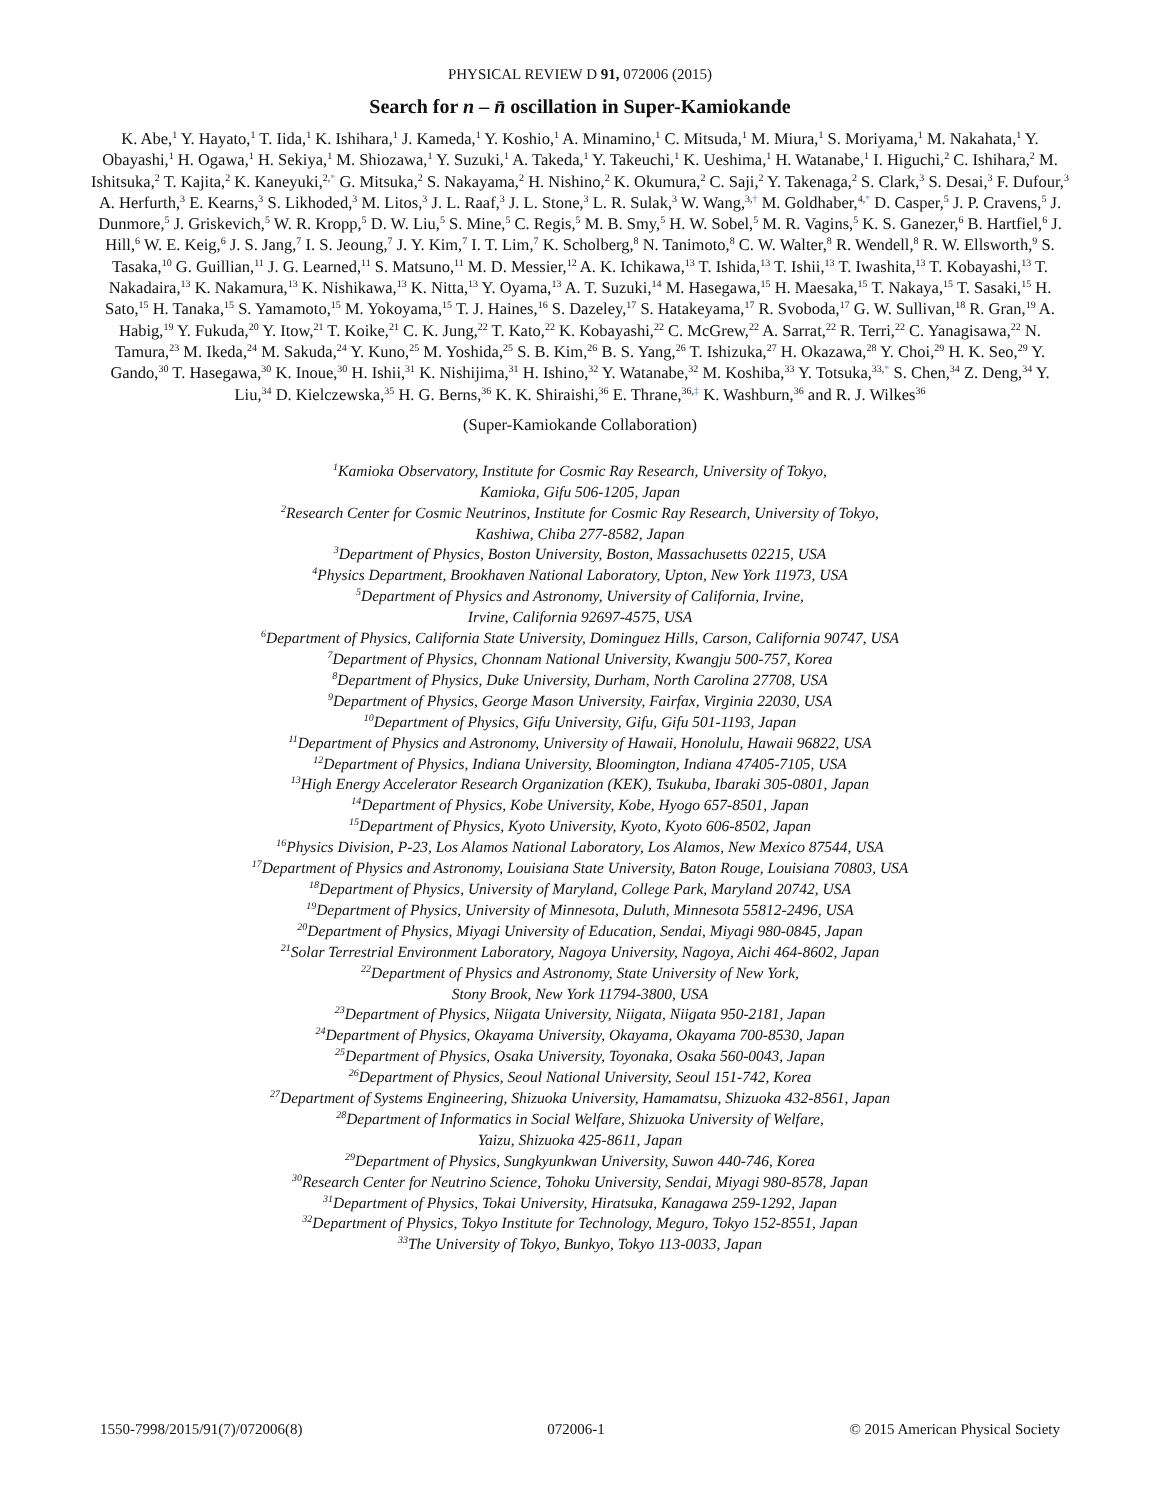PHYSICAL REVIEW D 91, 072006 (2015)
Search for n – n̄ oscillation in Super-Kamiokande
K. Abe,<sup>1</sup> Y. Hayato,<sup>1</sup> T. Iida,<sup>1</sup> K. Ishihara,<sup>1</sup> J. Kameda,<sup>1</sup> Y. Koshio,<sup>1</sup> A. Minamino,<sup>1</sup> C. Mitsuda,<sup>1</sup> M. Miura,<sup>1</sup> S. Moriyama,<sup>1</sup> M. Nakahata,<sup>1</sup> Y. Obayashi,<sup>1</sup> H. Ogawa,<sup>1</sup> H. Sekiya,<sup>1</sup> M. Shiozawa,<sup>1</sup> Y. Suzuki,<sup>1</sup> A. Takeda,<sup>1</sup> Y. Takeuchi,<sup>1</sup> K. Ueshima,<sup>1</sup> H. Watanabe,<sup>1</sup> I. Higuchi,<sup>2</sup> C. Ishihara,<sup>2</sup> M. Ishitsuka,<sup>2</sup> T. Kajita,<sup>2</sup> K. Kaneyuki,<sup>2,*</sup> G. Mitsuka,<sup>2</sup> S. Nakayama,<sup>2</sup> H. Nishino,<sup>2</sup> K. Okumura,<sup>2</sup> C. Saji,<sup>2</sup> Y. Takenaga,<sup>2</sup> S. Clark,<sup>3</sup> S. Desai,<sup>3</sup> F. Dufour,<sup>3</sup> A. Herfurth,<sup>3</sup> E. Kearns,<sup>3</sup> S. Likhoded,<sup>3</sup> M. Litos,<sup>3</sup> J. L. Raaf,<sup>3</sup> J. L. Stone,<sup>3</sup> L. R. Sulak,<sup>3</sup> W. Wang,<sup>3,†</sup> M. Goldhaber,<sup>4,*</sup> D. Casper,<sup>5</sup> J. P. Cravens,<sup>5</sup> J. Dunmore,<sup>5</sup> J. Griskevich,<sup>5</sup> W. R. Kropp,<sup>5</sup> D. W. Liu,<sup>5</sup> S. Mine,<sup>5</sup> C. Regis,<sup>5</sup> M. B. Smy,<sup>5</sup> H. W. Sobel,<sup>5</sup> M. R. Vagins,<sup>5</sup> K. S. Ganezer,<sup>6</sup> B. Hartfiel,<sup>6</sup> J. Hill,<sup>6</sup> W. E. Keig,<sup>6</sup> J. S. Jang,<sup>7</sup> I. S. Jeoung,<sup>7</sup> J. Y. Kim,<sup>7</sup> I. T. Lim,<sup>7</sup> K. Scholberg,<sup>8</sup> N. Tanimoto,<sup>8</sup> C. W. Walter,<sup>8</sup> R. Wendell,<sup>8</sup> R. W. Ellsworth,<sup>9</sup> S. Tasaka,<sup>10</sup> G. Guillian,<sup>11</sup> J. G. Learned,<sup>11</sup> S. Matsuno,<sup>11</sup> M. D. Messier,<sup>12</sup> A. K. Ichikawa,<sup>13</sup> T. Ishida,<sup>13</sup> T. Ishii,<sup>13</sup> T. Iwashita,<sup>13</sup> T. Kobayashi,<sup>13</sup> T. Nakadaira,<sup>13</sup> K. Nakamura,<sup>13</sup> K. Nishikawa,<sup>13</sup> K. Nitta,<sup>13</sup> Y. Oyama,<sup>13</sup> A. T. Suzuki,<sup>14</sup> M. Hasegawa,<sup>15</sup> H. Maesaka,<sup>15</sup> T. Nakaya,<sup>15</sup> T. Sasaki,<sup>15</sup> H. Sato,<sup>15</sup> H. Tanaka,<sup>15</sup> S. Yamamoto,<sup>15</sup> M. Yokoyama,<sup>15</sup> T. J. Haines,<sup>16</sup> S. Dazeley,<sup>17</sup> S. Hatakeyama,<sup>17</sup> R. Svoboda,<sup>17</sup> G. W. Sullivan,<sup>18</sup> R. Gran,<sup>19</sup> A. Habig,<sup>19</sup> Y. Fukuda,<sup>20</sup> Y. Itow,<sup>21</sup> T. Koike,<sup>21</sup> C. K. Jung,<sup>22</sup> T. Kato,<sup>22</sup> K. Kobayashi,<sup>22</sup> C. McGrew,<sup>22</sup> A. Sarrat,<sup>22</sup> R. Terri,<sup>22</sup> C. Yanagisawa,<sup>22</sup> N. Tamura,<sup>23</sup> M. Ikeda,<sup>24</sup> M. Sakuda,<sup>24</sup> Y. Kuno,<sup>25</sup> M. Yoshida,<sup>25</sup> S. B. Kim,<sup>26</sup> B. S. Yang,<sup>26</sup> T. Ishizuka,<sup>27</sup> H. Okazawa,<sup>28</sup> Y. Choi,<sup>29</sup> H. K. Seo,<sup>29</sup> Y. Gando,<sup>30</sup> T. Hasegawa,<sup>30</sup> K. Inoue,<sup>30</sup> H. Ishii,<sup>31</sup> K. Nishijima,<sup>31</sup> H. Ishino,<sup>32</sup> Y. Watanabe,<sup>32</sup> M. Koshiba,<sup>33</sup> Y. Totsuka,<sup>33,*</sup> S. Chen,<sup>34</sup> Z. Deng,<sup>34</sup> Y. Liu,<sup>34</sup> D. Kielczewska,<sup>35</sup> H. G. Berns,<sup>36</sup> K. K. Shiraishi,<sup>36</sup> E. Thrane,<sup>36,‡</sup> K. Washburn,<sup>36</sup> and R. J. Wilkes<sup>36</sup>
(Super-Kamiokande Collaboration)
<sup>1</sup> Kamioka Observatory, Institute for Cosmic Ray Research, University of Tokyo,
Kamioka, Gifu 506-1205, Japan
<sup>2</sup> Research Center for Cosmic Neutrinos, Institute for Cosmic Ray Research, University of Tokyo,
Kashiwa, Chiba 277-8582, Japan
<sup>3</sup> Department of Physics, Boston University, Boston, Massachusetts 02215, USA
<sup>4</sup> Physics Department, Brookhaven National Laboratory, Upton, New York 11973, USA
<sup>5</sup> Department of Physics and Astronomy, University of California, Irvine,
Irvine, California 92697-4575, USA
<sup>6</sup> Department of Physics, California State University, Dominguez Hills, Carson, California 90747, USA
<sup>7</sup> Department of Physics, Chonnam National University, Kwangju 500-757, Korea
<sup>8</sup> Department of Physics, Duke University, Durham, North Carolina 27708, USA
<sup>9</sup> Department of Physics, George Mason University, Fairfax, Virginia 22030, USA
<sup>10</sup> Department of Physics, Gifu University, Gifu, Gifu 501-1193, Japan
<sup>11</sup> Department of Physics and Astronomy, University of Hawaii, Honolulu, Hawaii 96822, USA
<sup>12</sup> Department of Physics, Indiana University, Bloomington, Indiana 47405-7105, USA
<sup>13</sup> High Energy Accelerator Research Organization (KEK), Tsukuba, Ibaraki 305-0801, Japan
<sup>14</sup> Department of Physics, Kobe University, Kobe, Hyogo 657-8501, Japan
<sup>15</sup> Department of Physics, Kyoto University, Kyoto, Kyoto 606-8502, Japan
<sup>16</sup> Physics Division, P-23, Los Alamos National Laboratory, Los Alamos, New Mexico 87544, USA
<sup>17</sup> Department of Physics and Astronomy, Louisiana State University, Baton Rouge, Louisiana 70803, USA
<sup>18</sup> Department of Physics, University of Maryland, College Park, Maryland 20742, USA
<sup>19</sup> Department of Physics, University of Minnesota, Duluth, Minnesota 55812-2496, USA
<sup>20</sup> Department of Physics, Miyagi University of Education, Sendai, Miyagi 980-0845, Japan
<sup>21</sup> Solar Terrestrial Environment Laboratory, Nagoya University, Nagoya, Aichi 464-8602, Japan
<sup>22</sup> Department of Physics and Astronomy, State University of New York,
Stony Brook, New York 11794-3800, USA
<sup>23</sup> Department of Physics, Niigata University, Niigata, Niigata 950-2181, Japan
<sup>24</sup> Department of Physics, Okayama University, Okayama, Okayama 700-8530, Japan
<sup>25</sup> Department of Physics, Osaka University, Toyonaka, Osaka 560-0043, Japan
<sup>26</sup> Department of Physics, Seoul National University, Seoul 151-742, Korea
<sup>27</sup> Department of Systems Engineering, Shizuoka University, Hamamatsu, Shizuoka 432-8561, Japan
<sup>28</sup> Department of Informatics in Social Welfare, Shizuoka University of Welfare,
Yaizu, Shizuoka 425-8611, Japan
<sup>29</sup> Department of Physics, Sungkyunkwan University, Suwon 440-746, Korea
<sup>30</sup> Research Center for Neutrino Science, Tohoku University, Sendai, Miyagi 980-8578, Japan
<sup>31</sup> Department of Physics, Tokai University, Hiratsuka, Kanagawa 259-1292, Japan
<sup>32</sup> Department of Physics, Tokyo Institute for Technology, Meguro, Tokyo 152-8551, Japan
<sup>33</sup> The University of Tokyo, Bunkyo, Tokyo 113-0033, Japan
1550-7998/2015/91(7)/072006(8) 072006-1 © 2015 American Physical Society